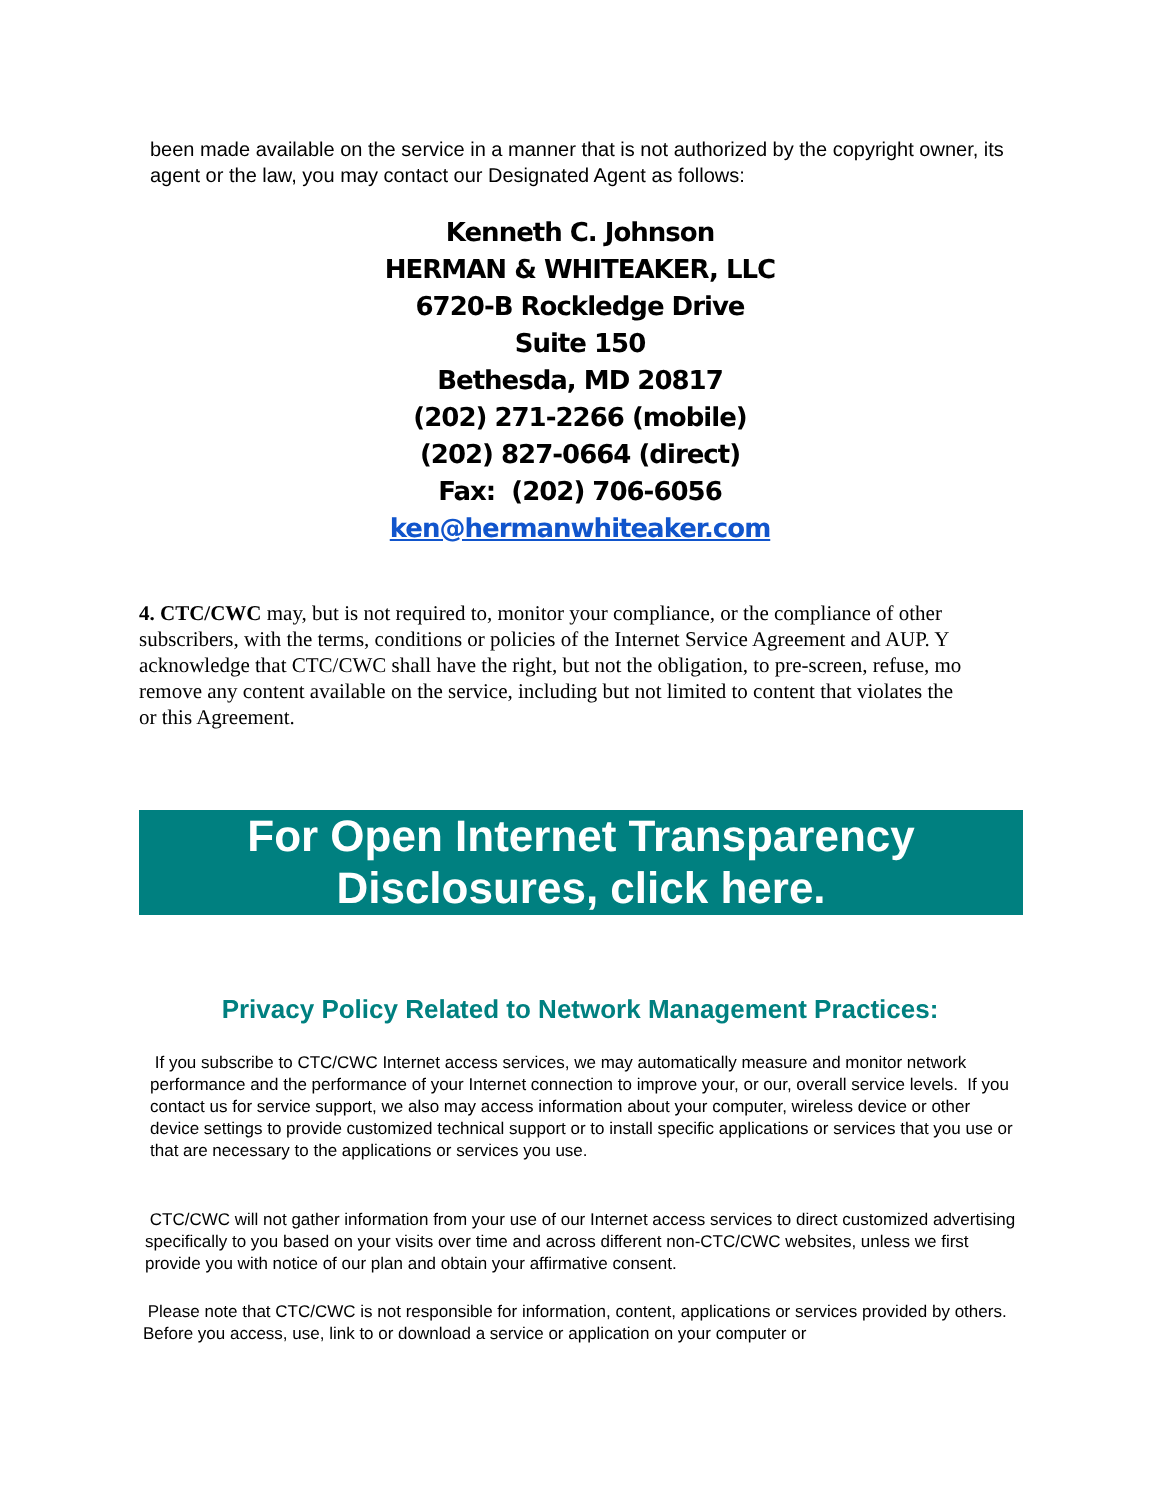been made available on the service in a manner that is not authorized by the copyright owner, its agent or the law, you may contact our Designated Agent as follows:
Kenneth C. Johnson
HERMAN & WHITEAKER, LLC
6720-B Rockledge Drive
Suite 150
Bethesda, MD 20817
(202) 271-2266 (mobile)
(202) 827-0664 (direct)
Fax: (202) 706-6056
ken@hermanwhiteaker.com
4. CTC/CWC may, but is not required to, monitor your compliance, or the compliance of other
subscribers, with the terms, conditions or policies of the Internet Service Agreement and AUP. Y
acknowledge that CTC/CWC shall have the right, but not the obligation, to pre-screen, refuse, mo
remove any content available on the service, including but not limited to content that violates the
or this Agreement.
For Open Internet Transparency
Disclosures, click here.
Privacy Policy Related to Network Management Practices:
If you subscribe to CTC/CWC Internet access services, we may automatically measure and monitor network performance and the performance of your Internet connection to improve your, or our, overall service levels. If you contact us for service support, we also may access information about your computer, wireless device or other device settings to provide customized technical support or to install specific applications or services that you use or that are necessary to the applications or services you use.
CTC/CWC will not gather information from your use of our Internet access services to direct customized advertising specifically to you based on your visits over time and across different non-CTC/CWC websites, unless we first provide you with notice of our plan and obtain your affirmative consent.
Please note that CTC/CWC is not responsible for information, content, applications or services provided by others. Before you access, use, link to or download a service or application on your computer or